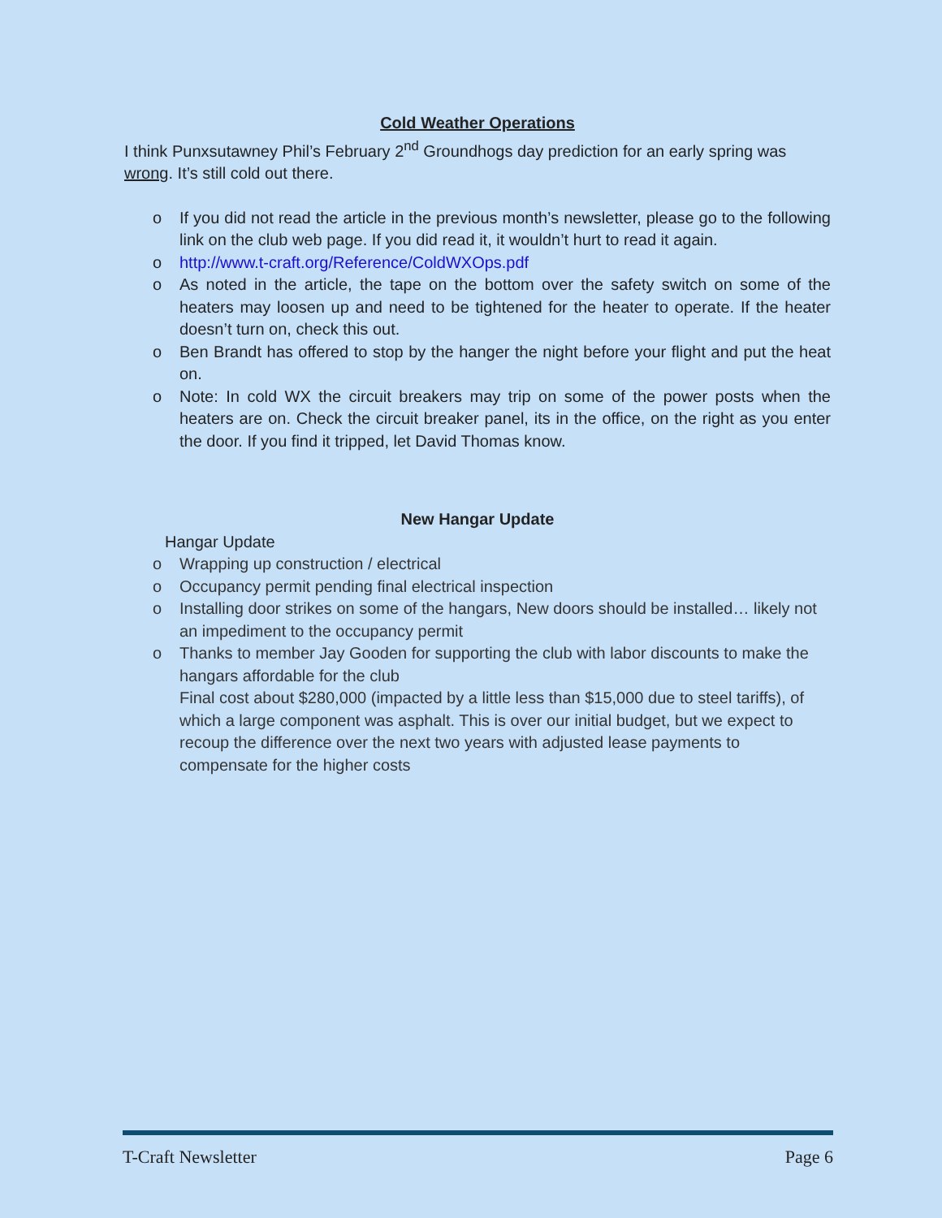Cold Weather Operations
I think Punxsutawney Phil’s February 2<sup>nd</sup> Groundhogs day prediction for an early spring was wrong. It’s still cold out there.
o If you did not read the article in the previous month’s newsletter, please go to the following link on the club web page. If you did read it, it wouldn’t hurt to read it again.
o http://www.t-craft.org/Reference/ColdWXOps.pdf
o As noted in the article, the tape on the bottom over the safety switch on some of the heaters may loosen up and need to be tightened for the heater to operate. If the heater doesn’t turn on, check this out.
o Ben Brandt has offered to stop by the hanger the night before your flight and put the heat on.
o Note: In cold WX the circuit breakers may trip on some of the power posts when the heaters are on. Check the circuit breaker panel, its in the office, on the right as you enter the door. If you find it tripped, let David Thomas know.
New Hangar Update
Hangar Update
o Wrapping up construction / electrical
o Occupancy permit pending final electrical inspection
o Installing door strikes on some of the hangars, New doors should be installed… likely not an impediment to the occupancy permit
o Thanks to member Jay Gooden for supporting the club with labor discounts to make the hangars affordable for the club
Final cost about $280,000 (impacted by a little less than $15,000 due to steel tariffs), of which a large component was asphalt. This is over our initial budget, but we expect to recoup the difference over the next two years with adjusted lease payments to compensate for the higher costs
T-Craft Newsletter Page 6